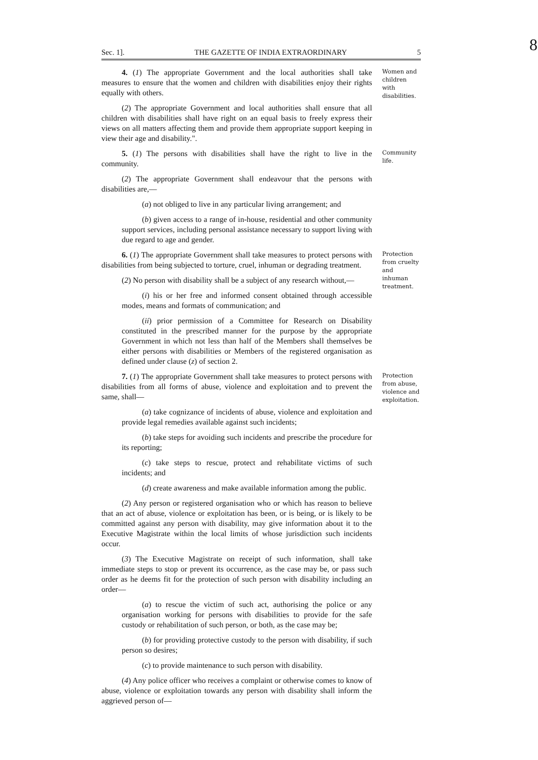8
Sec. 1]. THE GAZETTE OF INDIA EXTRAORDINARY 5
4. (1) The appropriate Government and the local authorities shall take measures to ensure that the women and children with disabilities enjoy their rights equally with others.
(2) The appropriate Government and local authorities shall ensure that all children with disabilities shall have right on an equal basis to freely express their views on all matters affecting them and provide them appropriate support keeping in view their age and disability.".
Women and children with disabilities.
5. (1) The persons with disabilities shall have the right to live in the community.
(2) The appropriate Government shall endeavour that the persons with disabilities are,—
(a) not obliged to live in any particular living arrangement; and
(b) given access to a range of in-house, residential and other community support services, including personal assistance necessary to support living with due regard to age and gender.
Community life.
6. (1) The appropriate Government shall take measures to protect persons with disabilities from being subjected to torture, cruel, inhuman or degrading treatment.
(2) No person with disability shall be a subject of any research without,—
(i) his or her free and informed consent obtained through accessible modes, means and formats of communication; and
(ii) prior permission of a Committee for Research on Disability constituted in the prescribed manner for the purpose by the appropriate Government in which not less than half of the Members shall themselves be either persons with disabilities or Members of the registered organisation as defined under clause (z) of section 2.
Protection from cruelty and inhuman treatment.
7. (1) The appropriate Government shall take measures to protect persons with disabilities from all forms of abuse, violence and exploitation and to prevent the same, shall—
(a) take cognizance of incidents of abuse, violence and exploitation and provide legal remedies available against such incidents;
(b) take steps for avoiding such incidents and prescribe the procedure for its reporting;
(c) take steps to rescue, protect and rehabilitate victims of such incidents; and
(d) create awareness and make available information among the public.
(2) Any person or registered organisation who or which has reason to believe that an act of abuse, violence or exploitation has been, or is being, or is likely to be committed against any person with disability, may give information about it to the Executive Magistrate within the local limits of whose jurisdiction such incidents occur.
(3) The Executive Magistrate on receipt of such information, shall take immediate steps to stop or prevent its occurrence, as the case may be, or pass such order as he deems fit for the protection of such person with disability including an order—
(a) to rescue the victim of such act, authorising the police or any organisation working for persons with disabilities to provide for the safe custody or rehabilitation of such person, or both, as the case may be;
(b) for providing protective custody to the person with disability, if such person so desires;
(c) to provide maintenance to such person with disability.
(4) Any police officer who receives a complaint or otherwise comes to know of abuse, violence or exploitation towards any person with disability shall inform the aggrieved person of—
Protection from abuse, violence and exploitation.